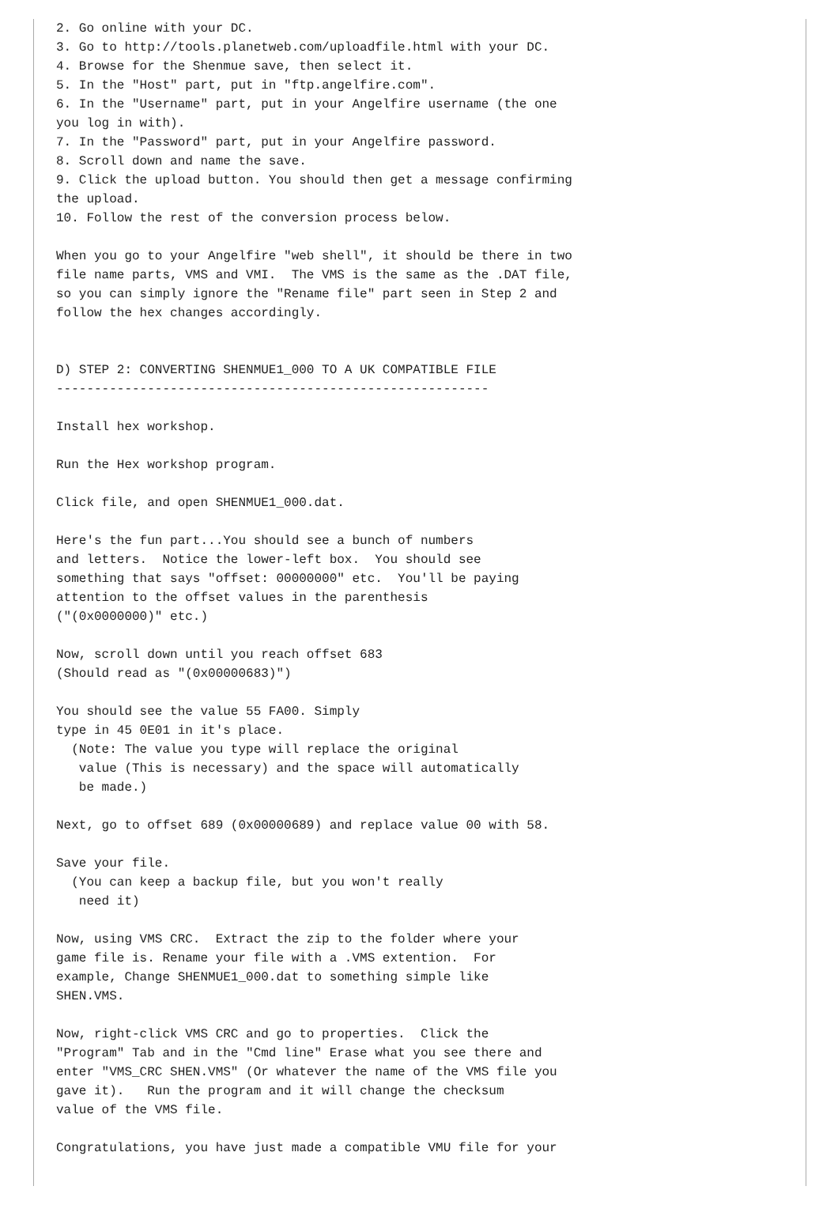2. Go online with your DC.
3. Go to http://tools.planetweb.com/uploadfile.html with your DC.
4. Browse for the Shenmue save, then select it.
5. In the "Host" part, put in "ftp.angelfire.com".
6. In the "Username" part, put in your Angelfire username (the one
you log in with).
7. In the "Password" part, put in your Angelfire password.
8. Scroll down and name the save.
9. Click the upload button. You should then get a message confirming
the upload.
10. Follow the rest of the conversion process below.

When you go to your Angelfire "web shell", it should be there in two
file name parts, VMS and VMI.  The VMS is the same as the .DAT file,
so you can simply ignore the "Rename file" part seen in Step 2 and
follow the hex changes accordingly.


D) STEP 2: CONVERTING SHENMUE1_000 TO A UK COMPATIBLE FILE
---------------------------------------------------------

Install hex workshop.

Run the Hex workshop program.

Click file, and open SHENMUE1_000.dat.

Here's the fun part...You should see a bunch of numbers
and letters.  Notice the lower-left box.  You should see
something that says "offset: 00000000" etc.  You'll be paying
attention to the offset values in the parenthesis
("(0x0000000)" etc.)

Now, scroll down until you reach offset 683
(Should read as "(0x00000683)")

You should see the value 55 FA00. Simply
type in 45 0E01 in it's place.
  (Note: The value you type will replace the original
   value (This is necessary) and the space will automatically
   be made.)

Next, go to offset 689 (0x00000689) and replace value 00 with 58.

Save your file.
  (You can keep a backup file, but you won't really
   need it)

Now, using VMS CRC.  Extract the zip to the folder where your
game file is. Rename your file with a .VMS extention.  For
example, Change SHENMUE1_000.dat to something simple like
SHEN.VMS.

Now, right-click VMS CRC and go to properties.  Click the
"Program" Tab and in the "Cmd line" Erase what you see there and
enter "VMS_CRC SHEN.VMS" (Or whatever the name of the VMS file you
gave it).   Run the program and it will change the checksum
value of the VMS file.

Congratulations, you have just made a compatible VMU file for your